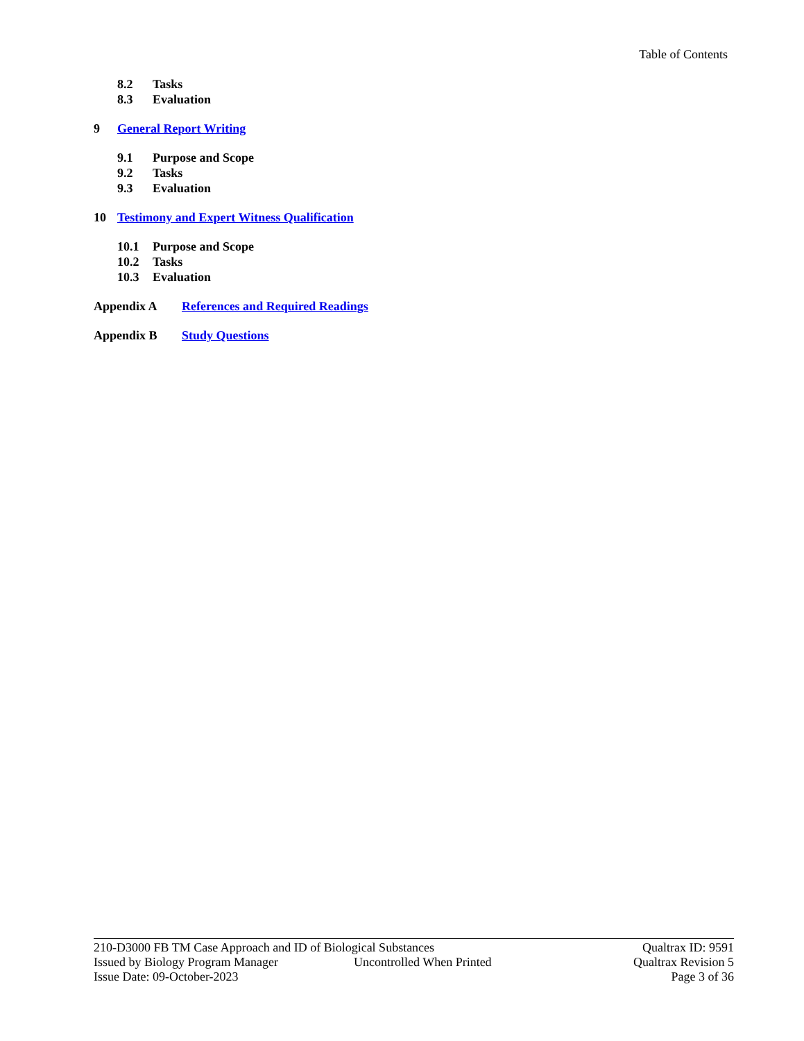Table of Contents
8.2 Tasks
8.3 Evaluation
9 General Report Writing
9.1 Purpose and Scope
9.2 Tasks
9.3 Evaluation
10 Testimony and Expert Witness Qualification
10.1 Purpose and Scope
10.2 Tasks
10.3 Evaluation
Appendix A References and Required Readings
Appendix B Study Questions
210-D3000 FB TM Case Approach and ID of Biological Substances Qualtrax ID: 9591
Issued by Biology Program Manager Uncontrolled When Printed Qualtrax Revision 5
Issue Date: 09-October-2023 Page 3 of 36